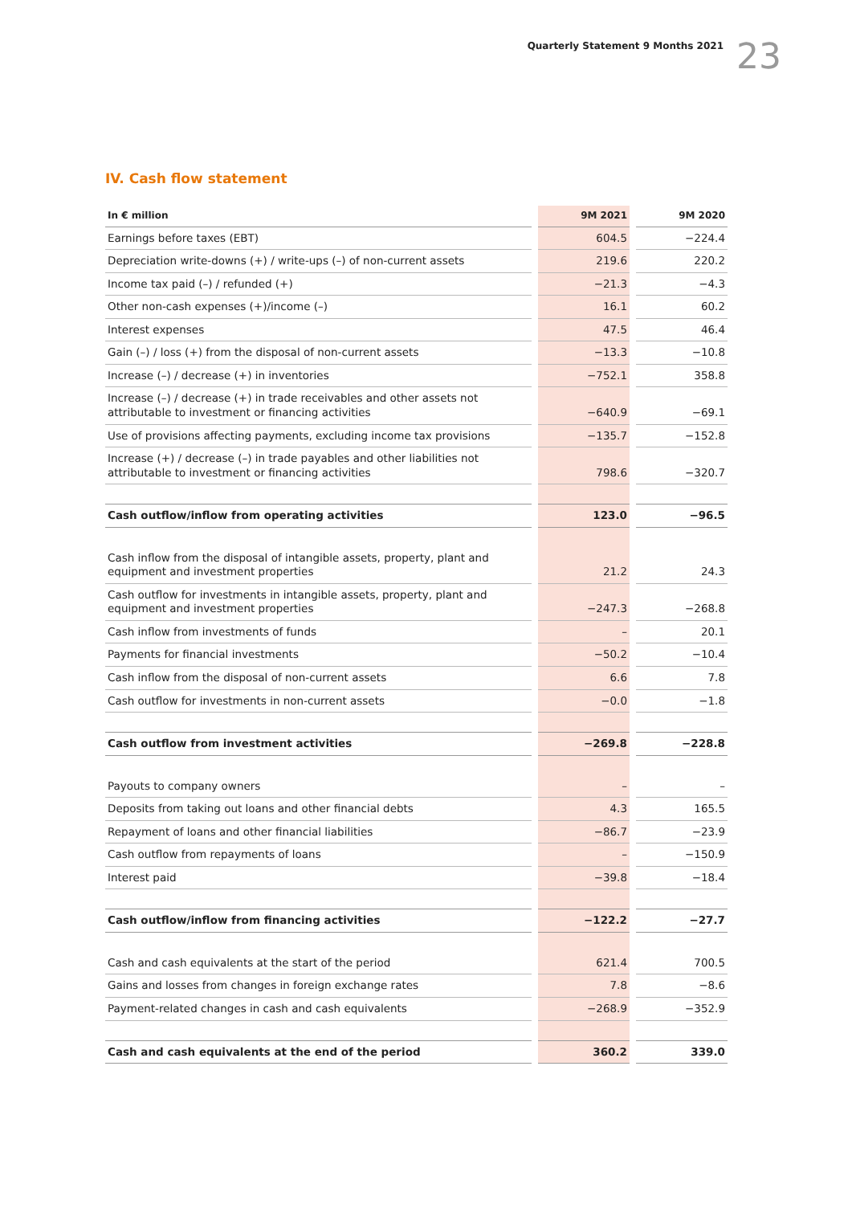Quarterly Statement 9 Months 2021 23
IV. Cash flow statement
| In € million | 9M 2021 | 9M 2020 |
| --- | --- | --- |
| Earnings before taxes (EBT) | 604.5 | −224.4 |
| Depreciation write-downs (+) / write-ups (–) of non-current assets | 219.6 | 220.2 |
| Income tax paid (–) / refunded (+) | −21.3 | −4.3 |
| Other non-cash expenses (+)/income (–) | 16.1 | 60.2 |
| Interest expenses | 47.5 | 46.4 |
| Gain (–) / loss (+) from the disposal of non-current assets | −13.3 | −10.8 |
| Increase (–) / decrease (+) in inventories | −752.1 | 358.8 |
| Increase (–) / decrease (+) in trade receivables and other assets not attributable to investment or financing activities | −640.9 | −69.1 |
| Use of provisions affecting payments, excluding income tax provisions | −135.7 | −152.8 |
| Increase (+) / decrease (–) in trade payables and other liabilities not attributable to investment or financing activities | 798.6 | −320.7 |
| Cash outflow/inflow from operating activities | 123.0 | −96.5 |
| Cash inflow from the disposal of intangible assets, property, plant and equipment and investment properties | 21.2 | 24.3 |
| Cash outflow for investments in intangible assets, property, plant and equipment and investment properties | −247.3 | −268.8 |
| Cash inflow from investments of funds | – | 20.1 |
| Payments for financial investments | −50.2 | −10.4 |
| Cash inflow from the disposal of non-current assets | 6.6 | 7.8 |
| Cash outflow for investments in non-current assets | −0.0 | −1.8 |
| Cash outflow from investment activities | −269.8 | −228.8 |
| Payouts to company owners | – | – |
| Deposits from taking out loans and other financial debts | 4.3 | 165.5 |
| Repayment of loans and other financial liabilities | −86.7 | −23.9 |
| Cash outflow from repayments of loans | – | −150.9 |
| Interest paid | −39.8 | −18.4 |
| Cash outflow/inflow from financing activities | −122.2 | −27.7 |
| Cash and cash equivalents at the start of the period | 621.4 | 700.5 |
| Gains and losses from changes in foreign exchange rates | 7.8 | −8.6 |
| Payment-related changes in cash and cash equivalents | −268.9 | −352.9 |
| Cash and cash equivalents at the end of the period | 360.2 | 339.0 |